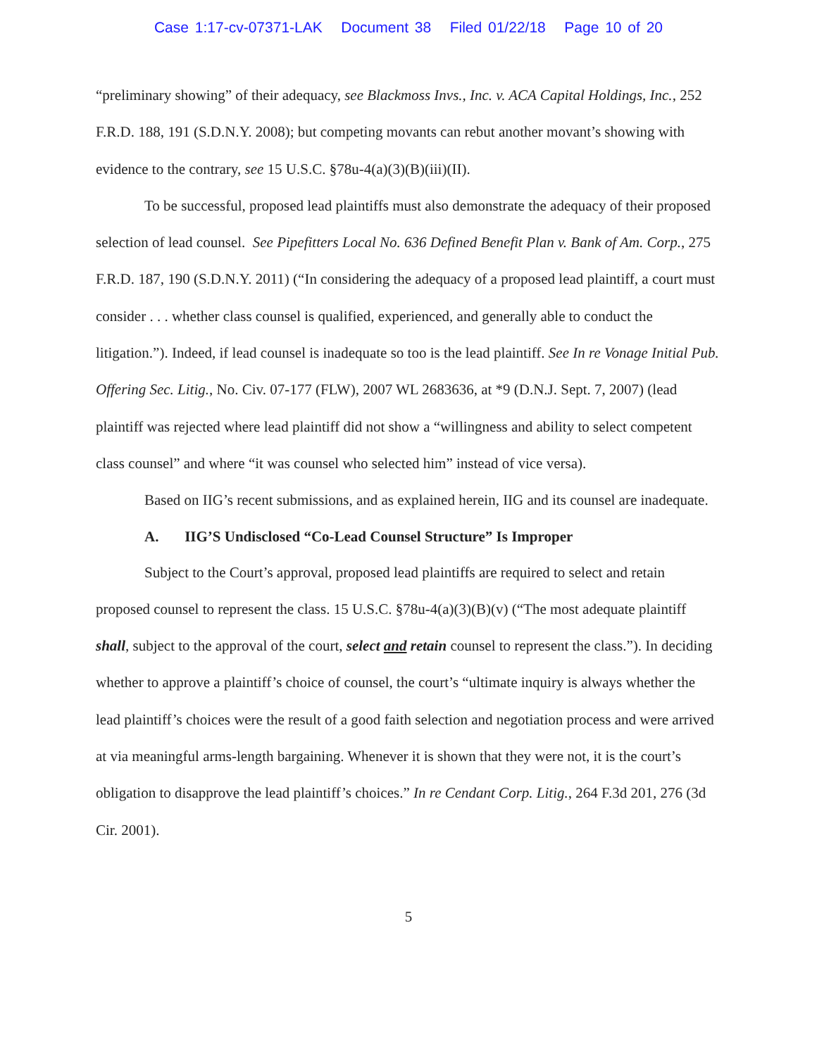Case 1:17-cv-07371-LAK Document 38 Filed 01/22/18 Page 10 of 20
“preliminary showing” of their adequacy, see Blackmoss Invs., Inc. v. ACA Capital Holdings, Inc., 252 F.R.D. 188, 191 (S.D.N.Y. 2008); but competing movants can rebut another movant’s showing with evidence to the contrary, see 15 U.S.C. §78u-4(a)(3)(B)(iii)(II).
To be successful, proposed lead plaintiffs must also demonstrate the adequacy of their proposed selection of lead counsel. See Pipefitters Local No. 636 Defined Benefit Plan v. Bank of Am. Corp., 275 F.R.D. 187, 190 (S.D.N.Y. 2011) (“In considering the adequacy of a proposed lead plaintiff, a court must consider . . . whether class counsel is qualified, experienced, and generally able to conduct the litigation.”). Indeed, if lead counsel is inadequate so too is the lead plaintiff. See In re Vonage Initial Pub. Offering Sec. Litig., No. Civ. 07-177 (FLW), 2007 WL 2683636, at *9 (D.N.J. Sept. 7, 2007) (lead plaintiff was rejected where lead plaintiff did not show a “willingness and ability to select competent class counsel” and where “it was counsel who selected him” instead of vice versa).
Based on IIG’s recent submissions, and as explained herein, IIG and its counsel are inadequate.
A. IIG’S Undisclosed “Co-Lead Counsel Structure” Is Improper
Subject to the Court’s approval, proposed lead plaintiffs are required to select and retain proposed counsel to represent the class. 15 U.S.C. §78u-4(a)(3)(B)(v) (“The most adequate plaintiff shall, subject to the approval of the court, select and retain counsel to represent the class.”). In deciding whether to approve a plaintiff’s choice of counsel, the court’s “ultimate inquiry is always whether the lead plaintiff’s choices were the result of a good faith selection and negotiation process and were arrived at via meaningful arms-length bargaining. Whenever it is shown that they were not, it is the court’s obligation to disapprove the lead plaintiff’s choices.” In re Cendant Corp. Litig., 264 F.3d 201, 276 (3d Cir. 2001).
5